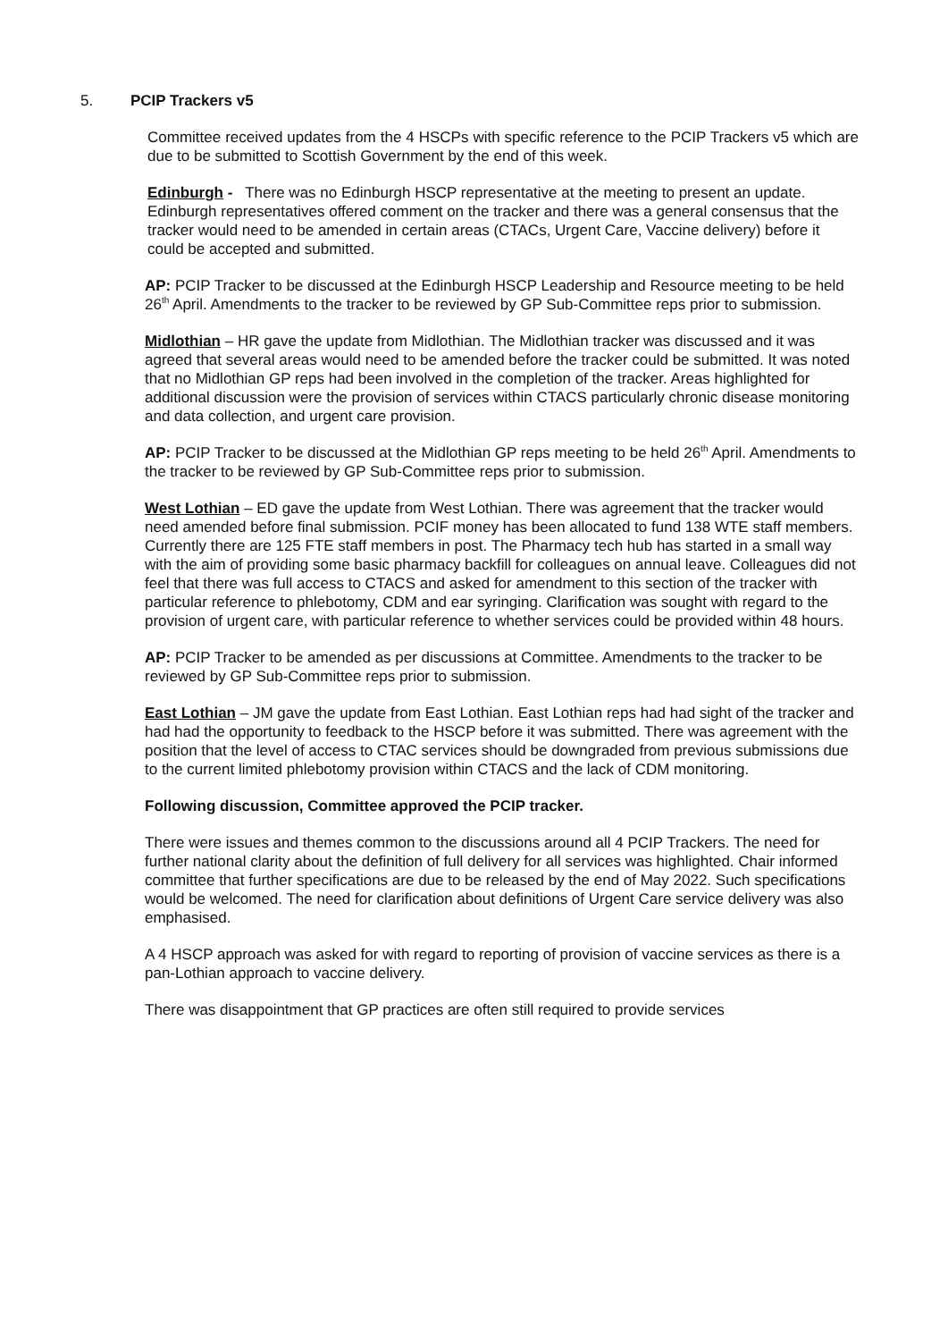5. PCIP Trackers v5
Committee received updates from the 4 HSCPs with specific reference to the PCIP Trackers v5 which are due to be submitted to Scottish Government by the end of this week.
Edinburgh - There was no Edinburgh HSCP representative at the meeting to present an update. Edinburgh representatives offered comment on the tracker and there was a general consensus that the tracker would need to be amended in certain areas (CTACs, Urgent Care, Vaccine delivery) before it could be accepted and submitted.
AP: PCIP Tracker to be discussed at the Edinburgh HSCP Leadership and Resource meeting to be held 26<sup>th</sup> April. Amendments to the tracker to be reviewed by GP Sub-Committee reps prior to submission.
Midlothian – HR gave the update from Midlothian. The Midlothian tracker was discussed and it was agreed that several areas would need to be amended before the tracker could be submitted. It was noted that no Midlothian GP reps had been involved in the completion of the tracker. Areas highlighted for additional discussion were the provision of services within CTACS particularly chronic disease monitoring and data collection, and urgent care provision.
AP: PCIP Tracker to be discussed at the Midlothian GP reps meeting to be held 26<sup>th</sup> April. Amendments to the tracker to be reviewed by GP Sub-Committee reps prior to submission.
West Lothian – ED gave the update from West Lothian. There was agreement that the tracker would need amended before final submission. PCIF money has been allocated to fund 138 WTE staff members. Currently there are 125 FTE staff members in post. The Pharmacy tech hub has started in a small way with the aim of providing some basic pharmacy backfill for colleagues on annual leave. Colleagues did not feel that there was full access to CTACS and asked for amendment to this section of the tracker with particular reference to phlebotomy, CDM and ear syringing. Clarification was sought with regard to the provision of urgent care, with particular reference to whether services could be provided within 48 hours.
AP: PCIP Tracker to be amended as per discussions at Committee. Amendments to the tracker to be reviewed by GP Sub-Committee reps prior to submission.
East Lothian – JM gave the update from East Lothian. East Lothian reps had had sight of the tracker and had had the opportunity to feedback to the HSCP before it was submitted. There was agreement with the position that the level of access to CTAC services should be downgraded from previous submissions due to the current limited phlebotomy provision within CTACS and the lack of CDM monitoring.
Following discussion, Committee approved the PCIP tracker.
There were issues and themes common to the discussions around all 4 PCIP Trackers. The need for further national clarity about the definition of full delivery for all services was highlighted. Chair informed committee that further specifications are due to be released by the end of May 2022. Such specifications would be welcomed. The need for clarification about definitions of Urgent Care service delivery was also emphasised.
A 4 HSCP approach was asked for with regard to reporting of provision of vaccine services as there is a pan-Lothian approach to vaccine delivery.
There was disappointment that GP practices are often still required to provide services